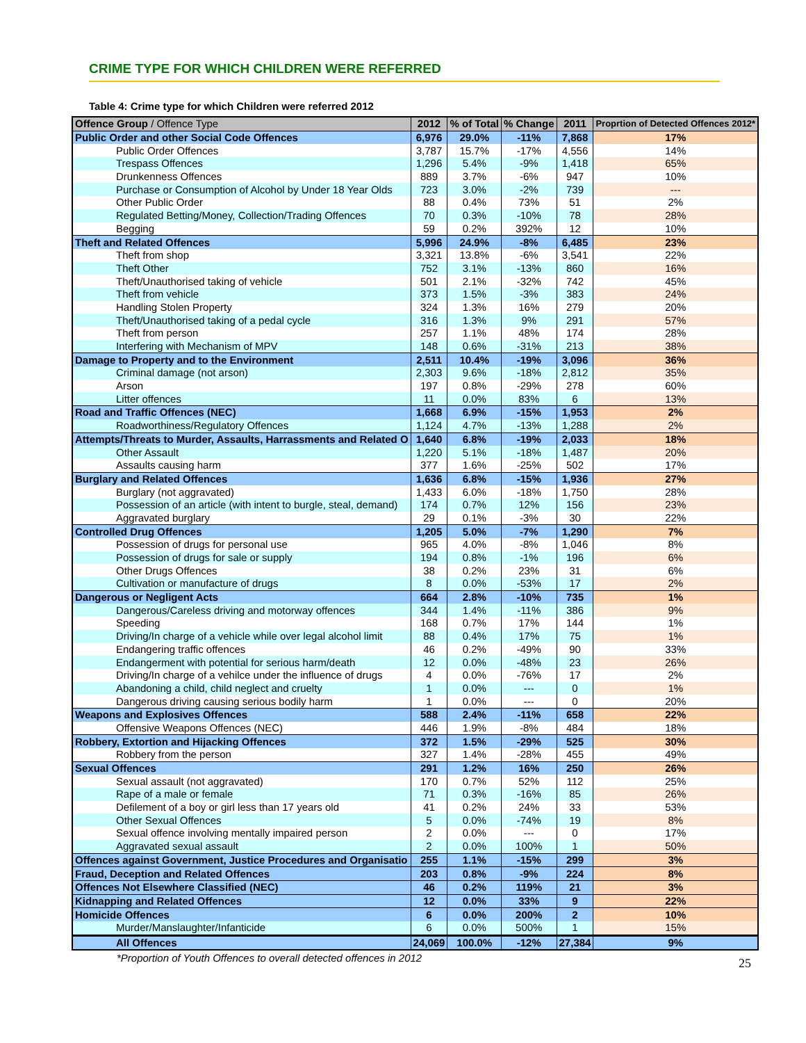CRIME TYPE FOR WHICH CHILDREN WERE REFERRED
Table 4: Crime type for which Children were referred 2012
| Offence Group / Offence Type | 2012 | % of Total | % Change | 2011 | Proprtion of Detected Offences 2012* |
| --- | --- | --- | --- | --- | --- |
| Public Order and other Social Code Offences | 6,976 | 29.0% | -11% | 7,868 | 17% |
| Public Order Offences | 3,787 | 15.7% | -17% | 4,556 | 14% |
| Trespass Offences | 1,296 | 5.4% | -9% | 1,418 | 65% |
| Drunkenness Offences | 889 | 3.7% | -6% | 947 | 10% |
| Purchase or Consumption of Alcohol by Under 18 Year Olds | 723 | 3.0% | -2% | 739 | --- |
| Other Public Order | 88 | 0.4% | 73% | 51 | 2% |
| Regulated Betting/Money, Collection/Trading Offences | 70 | 0.3% | -10% | 78 | 28% |
| Begging | 59 | 0.2% | 392% | 12 | 10% |
| Theft and Related Offences | 5,996 | 24.9% | -8% | 6,485 | 23% |
| Theft from shop | 3,321 | 13.8% | -6% | 3,541 | 22% |
| Theft Other | 752 | 3.1% | -13% | 860 | 16% |
| Theft/Unauthorised taking of vehicle | 501 | 2.1% | -32% | 742 | 45% |
| Theft from vehicle | 373 | 1.5% | -3% | 383 | 24% |
| Handling Stolen Property | 324 | 1.3% | 16% | 279 | 20% |
| Theft/Unauthorised taking of a pedal cycle | 316 | 1.3% | 9% | 291 | 57% |
| Theft from person | 257 | 1.1% | 48% | 174 | 28% |
| Interfering with Mechanism of MPV | 148 | 0.6% | -31% | 213 | 38% |
| Damage to Property and to the Environment | 2,511 | 10.4% | -19% | 3,096 | 36% |
| Criminal damage (not arson) | 2,303 | 9.6% | -18% | 2,812 | 35% |
| Arson | 197 | 0.8% | -29% | 278 | 60% |
| Litter offences | 11 | 0.0% | 83% | 6 | 13% |
| Road and Traffic Offences (NEC) | 1,668 | 6.9% | -15% | 1,953 | 2% |
| Roadworthiness/Regulatory Offences | 1,124 | 4.7% | -13% | 1,288 | 2% |
| Attempts/Threats to Murder, Assaults, Harrassments and Related O | 1,640 | 6.8% | -19% | 2,033 | 18% |
| Other Assault | 1,220 | 5.1% | -18% | 1,487 | 20% |
| Assaults causing harm | 377 | 1.6% | -25% | 502 | 17% |
| Burglary and Related Offences | 1,636 | 6.8% | -15% | 1,936 | 27% |
| Burglary (not aggravated) | 1,433 | 6.0% | -18% | 1,750 | 28% |
| Possession of an article (with intent to burgle, steal, demand) | 174 | 0.7% | 12% | 156 | 23% |
| Aggravated burglary | 29 | 0.1% | -3% | 30 | 22% |
| Controlled Drug Offences | 1,205 | 5.0% | -7% | 1,290 | 7% |
| Possession of drugs for personal use | 965 | 4.0% | -8% | 1,046 | 8% |
| Possession of drugs for sale or supply | 194 | 0.8% | -1% | 196 | 6% |
| Other Drugs Offences | 38 | 0.2% | 23% | 31 | 6% |
| Cultivation or manufacture of drugs | 8 | 0.0% | -53% | 17 | 2% |
| Dangerous or Negligent Acts | 664 | 2.8% | -10% | 735 | 1% |
| Dangerous/Careless driving and motorway offences | 344 | 1.4% | -11% | 386 | 9% |
| Speeding | 168 | 0.7% | 17% | 144 | 1% |
| Driving/In charge of a vehicle while over legal alcohol limit | 88 | 0.4% | 17% | 75 | 1% |
| Endangering traffic offences | 46 | 0.2% | -49% | 90 | 33% |
| Endangerment with potential for serious harm/death | 12 | 0.0% | -48% | 23 | 26% |
| Driving/In charge of a vehilce under the influence of drugs | 4 | 0.0% | -76% | 17 | 2% |
| Abandoning a child, child neglect and cruelty | 1 | 0.0% | --- | 0 | 1% |
| Dangerous driving causing serious bodily harm | 1 | 0.0% | --- | 0 | 20% |
| Weapons and Explosives Offences | 588 | 2.4% | -11% | 658 | 22% |
| Offensive Weapons Offences (NEC) | 446 | 1.9% | -8% | 484 | 18% |
| Robbery, Extortion and Hijacking Offences | 372 | 1.5% | -29% | 525 | 30% |
| Robbery from the person | 327 | 1.4% | -28% | 455 | 49% |
| Sexual Offences | 291 | 1.2% | 16% | 250 | 26% |
| Sexual assault (not aggravated) | 170 | 0.7% | 52% | 112 | 25% |
| Rape of a male or female | 71 | 0.3% | -16% | 85 | 26% |
| Defilement of a boy or girl less than 17 years old | 41 | 0.2% | 24% | 33 | 53% |
| Other Sexual Offences | 5 | 0.0% | -74% | 19 | 8% |
| Sexual offence involving mentally impaired person | 2 | 0.0% | --- | 0 | 17% |
| Aggravated sexual assault | 2 | 0.0% | 100% | 1 | 50% |
| Offences against Government, Justice Procedures and Organisatio | 255 | 1.1% | -15% | 299 | 3% |
| Fraud, Deception and Related Offences | 203 | 0.8% | -9% | 224 | 8% |
| Offences Not Elsewhere Classified (NEC) | 46 | 0.2% | 119% | 21 | 3% |
| Kidnapping and Related Offences | 12 | 0.0% | 33% | 9 | 22% |
| Homicide Offences | 6 | 0.0% | 200% | 2 | 10% |
| Murder/Manslaughter/Infanticide | 6 | 0.0% | 500% | 1 | 15% |
| All Offences | 24,069 | 100.0% | -12% | 27,384 | 9% |
*Proportion of Youth Offences to overall detected offences in 2012 25